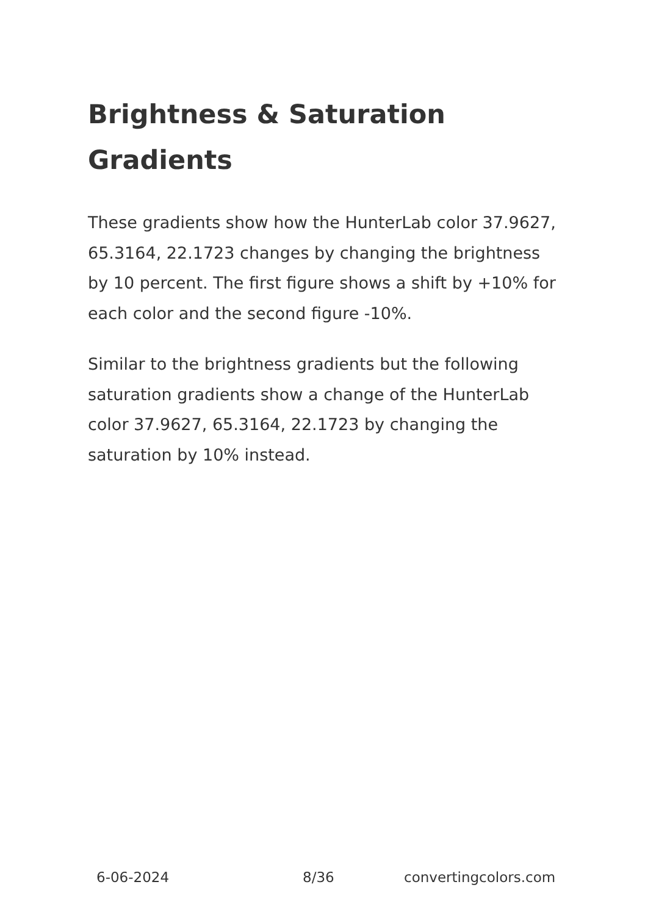Brightness & Saturation Gradients
These gradients show how the HunterLab color 37.9627, 65.3164, 22.1723 changes by changing the brightness by 10 percent. The first figure shows a shift by +10% for each color and the second figure -10%.
Similar to the brightness gradients but the following saturation gradients show a change of the HunterLab color 37.9627, 65.3164, 22.1723 by changing the saturation by 10% instead.
6-06-2024 8/36 convertingcolors.com